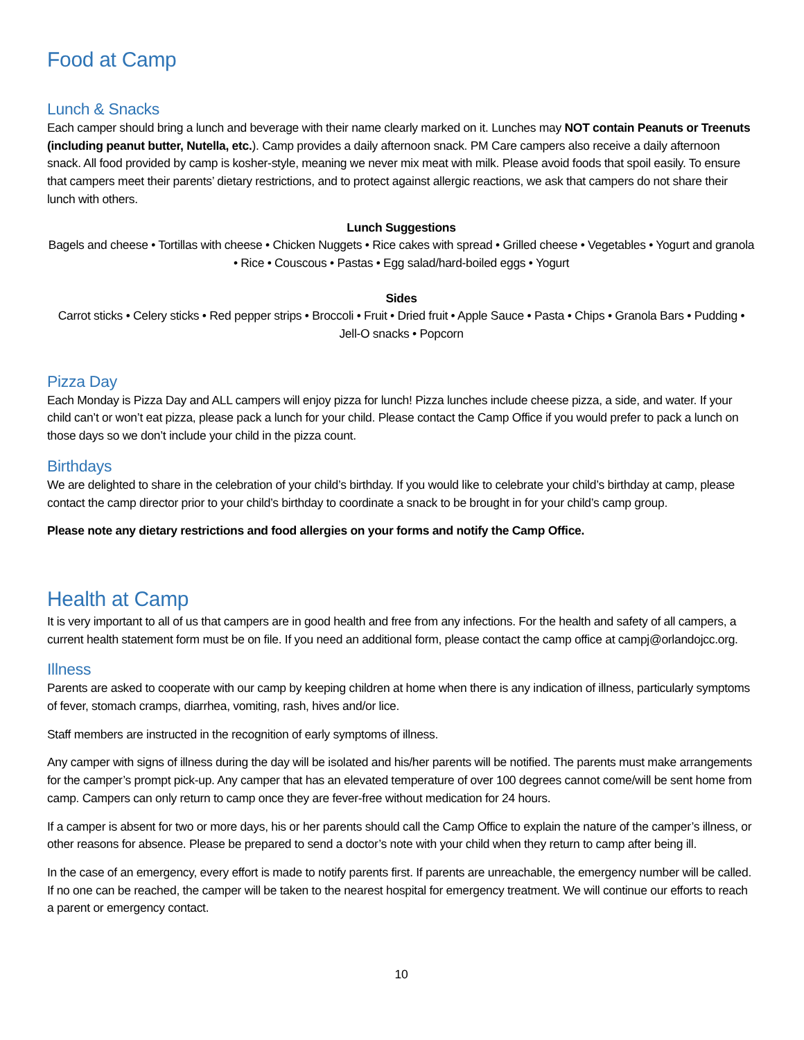Food at Camp
Lunch & Snacks
Each camper should bring a lunch and beverage with their name clearly marked on it. Lunches may NOT contain Peanuts or Treenuts (including peanut butter, Nutella, etc.). Camp provides a daily afternoon snack. PM Care campers also receive a daily afternoon snack. All food provided by camp is kosher-style, meaning we never mix meat with milk. Please avoid foods that spoil easily. To ensure that campers meet their parents’ dietary restrictions, and to protect against allergic reactions, we ask that campers do not share their lunch with others.
Lunch Suggestions
Bagels and cheese • Tortillas with cheese • Chicken Nuggets • Rice cakes with spread • Grilled cheese • Vegetables • Yogurt and granola • Rice • Couscous • Pastas • Egg salad/hard-boiled eggs • Yogurt
Sides
Carrot sticks • Celery sticks • Red pepper strips • Broccoli • Fruit • Dried fruit • Apple Sauce • Pasta • Chips • Granola Bars • Pudding • Jell-O snacks • Popcorn
Pizza Day
Each Monday is Pizza Day and ALL campers will enjoy pizza for lunch! Pizza lunches include cheese pizza, a side, and water. If your child can’t or won’t eat pizza, please pack a lunch for your child. Please contact the Camp Office if you would prefer to pack a lunch on those days so we don’t include your child in the pizza count.
Birthdays
We are delighted to share in the celebration of your child’s birthday. If you would like to celebrate your child’s birthday at camp, please contact the camp director prior to your child’s birthday to coordinate a snack to be brought in for your child’s camp group.
Please note any dietary restrictions and food allergies on your forms and notify the Camp Office.
Health at Camp
It is very important to all of us that campers are in good health and free from any infections. For the health and safety of all campers, a current health statement form must be on file. If you need an additional form, please contact the camp office at campj@orlandojcc.org.
Illness
Parents are asked to cooperate with our camp by keeping children at home when there is any indication of illness, particularly symptoms of fever, stomach cramps, diarrhea, vomiting, rash, hives and/or lice.
Staff members are instructed in the recognition of early symptoms of illness.
Any camper with signs of illness during the day will be isolated and his/her parents will be notified. The parents must make arrangements for the camper’s prompt pick-up. Any camper that has an elevated temperature of over 100 degrees cannot come/will be sent home from camp. Campers can only return to camp once they are fever-free without medication for 24 hours.
If a camper is absent for two or more days, his or her parents should call the Camp Office to explain the nature of the camper’s illness, or other reasons for absence. Please be prepared to send a doctor’s note with your child when they return to camp after being ill.
In the case of an emergency, every effort is made to notify parents first. If parents are unreachable, the emergency number will be called. If no one can be reached, the camper will be taken to the nearest hospital for emergency treatment. We will continue our efforts to reach a parent or emergency contact.
10